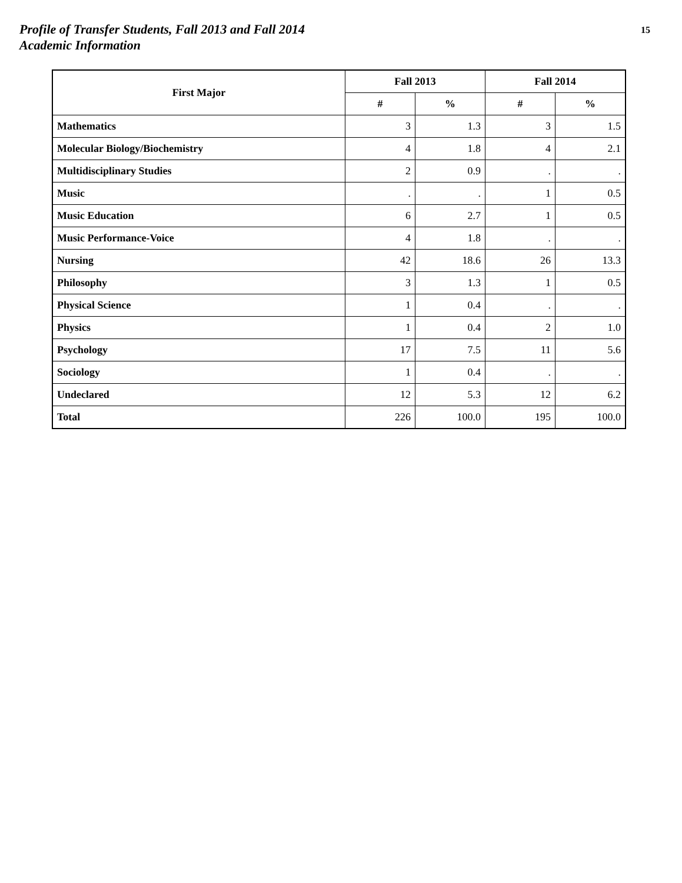Profile of Transfer Students, Fall 2013 and Fall 2014
Academic Information
15
| First Major | Fall 2013 | | Fall 2014 | |
| --- | --- | --- | --- | --- |
| | # | % | # | % |
| Mathematics | 3 | 1.3 | 3 | 1.5 |
| Molecular Biology/Biochemistry | 4 | 1.8 | 4 | 2.1 |
| Multidisciplinary Studies | 2 | 0.9 | . | . |
| Music | . | . | 1 | 0.5 |
| Music Education | 6 | 2.7 | 1 | 0.5 |
| Music Performance-Voice | 4 | 1.8 | . | . |
| Nursing | 42 | 18.6 | 26 | 13.3 |
| Philosophy | 3 | 1.3 | 1 | 0.5 |
| Physical Science | 1 | 0.4 | . | . |
| Physics | 1 | 0.4 | 2 | 1.0 |
| Psychology | 17 | 7.5 | 11 | 5.6 |
| Sociology | 1 | 0.4 | . | . |
| Undeclared | 12 | 5.3 | 12 | 6.2 |
| Total | 226 | 100.0 | 195 | 100.0 |